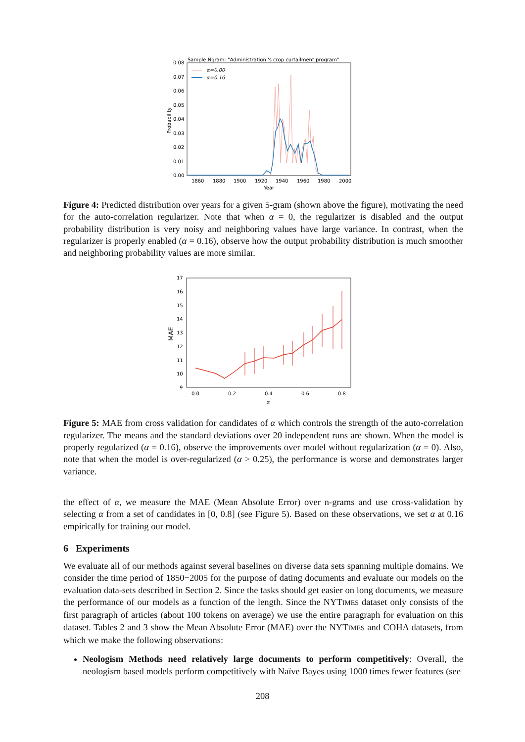Sample Ngram: "Administration 's crop curtailment program"
0.08
0.07
0.06
0.05
0.04
0.03
0.02
0.01
0.00
Probability
1860
1880
1900
1920
1940
1960
1980
2000
Year
α=0.00
α=0.16
Figure 4: Predicted distribution over years for a given 5-gram (shown above the figure), motivating the need for the auto-correlation regularizer. Note that when α = 0, the regularizer is disabled and the output probability distribution is very noisy and neighboring values have large variance. In contrast, when the regularizer is properly enabled (α = 0.16), observe how the output probability distribution is much smoother and neighboring probability values are more similar.
17
16
15
14
13
12
11
10
9
MAE
0.0
0.2
0.4
0.6
0.8
α
Figure 5: MAE from cross validation for candidates of α which controls the strength of the auto-correlation regularizer. The means and the standard deviations over 20 independent runs are shown. When the model is properly regularized (α = 0.16), observe the improvements over model without regularization (α = 0). Also, note that when the model is over-regularized (α > 0.25), the performance is worse and demonstrates larger variance.
the effect of α, we measure the MAE (Mean Absolute Error) over n-grams and use cross-validation by selecting α from a set of candidates in [0, 0.8] (see Figure 5). Based on these observations, we set α at 0.16 empirically for training our model.
6 Experiments
We evaluate all of our methods against several baselines on diverse data sets spanning multiple domains. We consider the time period of 1850−2005 for the purpose of dating documents and evaluate our models on the evaluation data-sets described in Section 2. Since the tasks should get easier on long documents, we measure the performance of our models as a function of the length. Since the NYTIMES dataset only consists of the first paragraph of articles (about 100 tokens on average) we use the entire paragraph for evaluation on this dataset. Tables 2 and 3 show the Mean Absolute Error (MAE) over the NYTIMES and COHA datasets, from which we make the following observations:
Neologism Methods need relatively large documents to perform competitively: Overall, the neologism based models perform competitively with Naïve Bayes using 1000 times fewer features (see
208